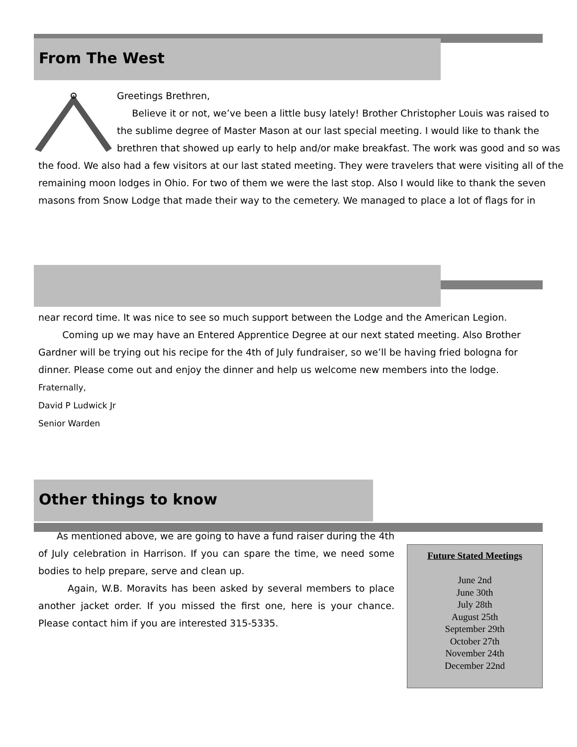From The West
Greetings Brethren,
Believe it or not, we’ve been a little busy lately! Brother Christopher Louis was raised to the sublime degree of Master Mason at our last special meeting. I would like to thank the brethren that showed up early to help and/or make breakfast. The work was good and so was the food. We also had a few visitors at our last stated meeting. They were travelers that were visiting all of the remaining moon lodges in Ohio. For two of them we were the last stop. Also I would like to thank the seven masons from Snow Lodge that made their way to the cemetery. We managed to place a lot of flags for in
near record time. It was nice to see so much support between the Lodge and the American Legion.
Coming up we may have an Entered Apprentice Degree at our next stated meeting. Also Brother Gardner will be trying out his recipe for the 4th of July fundraiser, so we’ll be having fried bologna for dinner. Please come out and enjoy the dinner and help us welcome new members into the lodge.
Fraternally,
David P Ludwick Jr
Senior Warden
Other things to know
Future Stated Meetings
June 2nd
June 30th
July 28th
August 25th
September 29th
October 27th
November 24th
December 22nd
As mentioned above, we are going to have a fund raiser during the 4th of July celebration in Harrison. If you can spare the time, we need some bodies to help prepare, serve and clean up.
Again, W.B. Moravits has been asked by several members to place another jacket order. If you missed the first one, here is your chance. Please contact him if you are interested 315-5335.